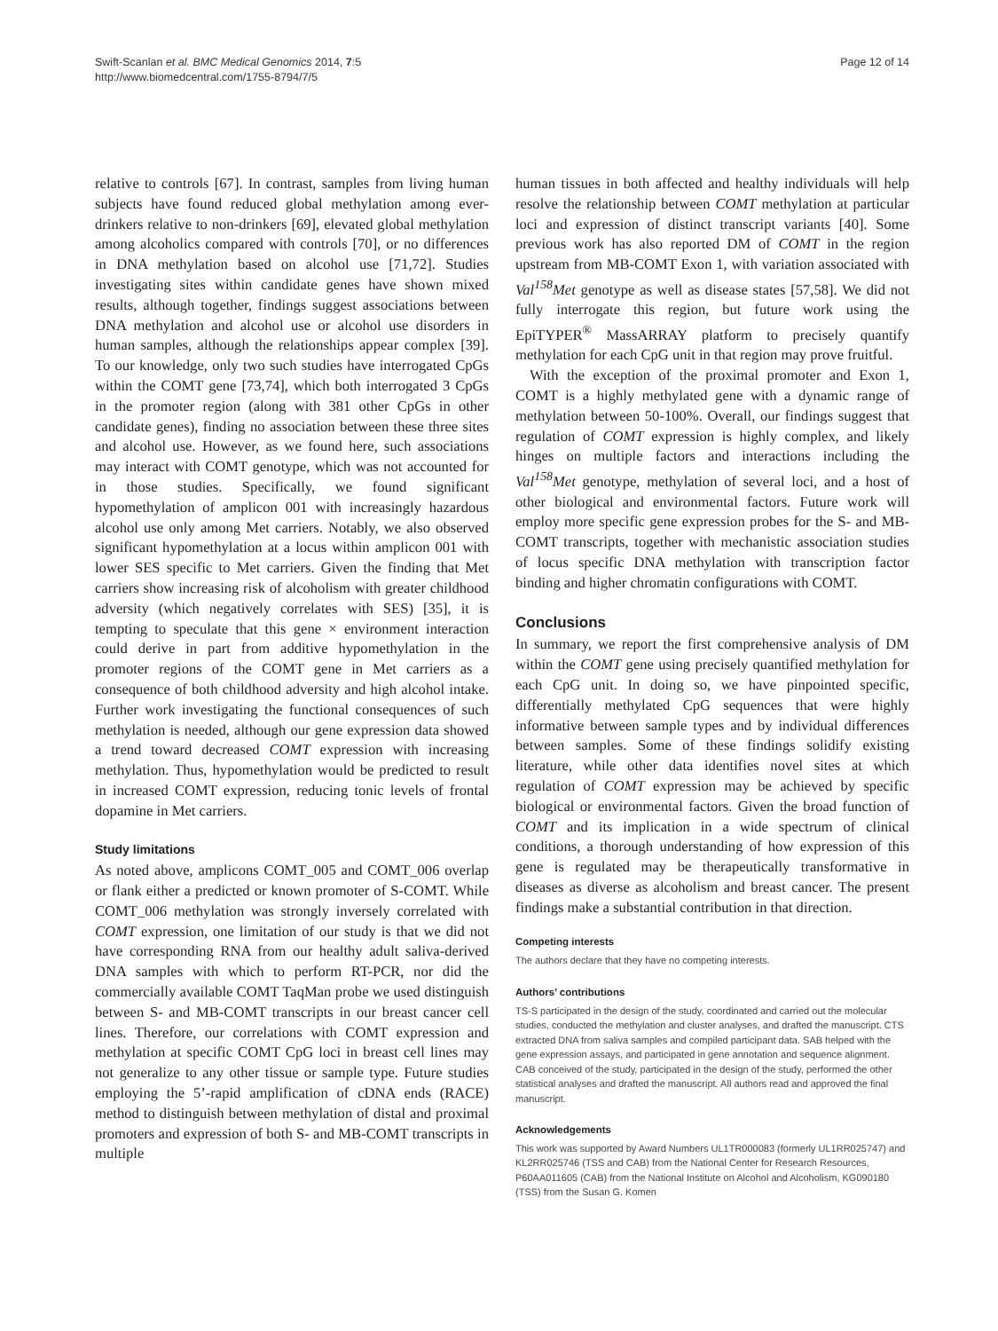Swift-Scanlan et al. BMC Medical Genomics 2014, 7:5
http://www.biomedcentral.com/1755-8794/7/5
Page 12 of 14
relative to controls [67]. In contrast, samples from living human subjects have found reduced global methylation among ever-drinkers relative to non-drinkers [69], elevated global methylation among alcoholics compared with controls [70], or no differences in DNA methylation based on alcohol use [71,72]. Studies investigating sites within candidate genes have shown mixed results, although together, findings suggest associations between DNA methylation and alcohol use or alcohol use disorders in human samples, although the relationships appear complex [39]. To our knowledge, only two such studies have interrogated CpGs within the COMT gene [73,74], which both interrogated 3 CpGs in the promoter region (along with 381 other CpGs in other candidate genes), finding no association between these three sites and alcohol use. However, as we found here, such associations may interact with COMT genotype, which was not accounted for in those studies. Specifically, we found significant hypomethylation of amplicon 001 with increasingly hazardous alcohol use only among Met carriers. Notably, we also observed significant hypomethylation at a locus within amplicon 001 with lower SES specific to Met carriers. Given the finding that Met carriers show increasing risk of alcoholism with greater childhood adversity (which negatively correlates with SES) [35], it is tempting to speculate that this gene × environment interaction could derive in part from additive hypomethylation in the promoter regions of the COMT gene in Met carriers as a consequence of both childhood adversity and high alcohol intake. Further work investigating the functional consequences of such methylation is needed, although our gene expression data showed a trend toward decreased COMT expression with increasing methylation. Thus, hypomethylation would be predicted to result in increased COMT expression, reducing tonic levels of frontal dopamine in Met carriers.
Study limitations
As noted above, amplicons COMT_005 and COMT_006 overlap or flank either a predicted or known promoter of S-COMT. While COMT_006 methylation was strongly inversely correlated with COMT expression, one limitation of our study is that we did not have corresponding RNA from our healthy adult saliva-derived DNA samples with which to perform RT-PCR, nor did the commercially available COMT TaqMan probe we used distinguish between S- and MB-COMT transcripts in our breast cancer cell lines. Therefore, our correlations with COMT expression and methylation at specific COMT CpG loci in breast cell lines may not generalize to any other tissue or sample type. Future studies employing the 5’-rapid amplification of cDNA ends (RACE) method to distinguish between methylation of distal and proximal promoters and expression of both S- and MB-COMT transcripts in multiple
human tissues in both affected and healthy individuals will help resolve the relationship between COMT methylation at particular loci and expression of distinct transcript variants [40]. Some previous work has also reported DM of COMT in the region upstream from MB-COMT Exon 1, with variation associated with Val<sup>158</sup>Met genotype as well as disease states [57,58]. We did not fully interrogate this region, but future work using the EpiTYPER<sup>®</sup> MassARRAY platform to precisely quantify methylation for each CpG unit in that region may prove fruitful.
With the exception of the proximal promoter and Exon 1, COMT is a highly methylated gene with a dynamic range of methylation between 50-100%. Overall, our findings suggest that regulation of COMT expression is highly complex, and likely hinges on multiple factors and interactions including the Val<sup>158</sup>Met genotype, methylation of several loci, and a host of other biological and environmental factors. Future work will employ more specific gene expression probes for the S- and MB-COMT transcripts, together with mechanistic association studies of locus specific DNA methylation with transcription factor binding and higher chromatin configurations with COMT.
Conclusions
In summary, we report the first comprehensive analysis of DM within the COMT gene using precisely quantified methylation for each CpG unit. In doing so, we have pinpointed specific, differentially methylated CpG sequences that were highly informative between sample types and by individual differences between samples. Some of these findings solidify existing literature, while other data identifies novel sites at which regulation of COMT expression may be achieved by specific biological or environmental factors. Given the broad function of COMT and its implication in a wide spectrum of clinical conditions, a thorough understanding of how expression of this gene is regulated may be therapeutically transformative in diseases as diverse as alcoholism and breast cancer. The present findings make a substantial contribution in that direction.
Competing interests
The authors declare that they have no competing interests.
Authors’ contributions
TS-S participated in the design of the study, coordinated and carried out the molecular studies, conducted the methylation and cluster analyses, and drafted the manuscript. CTS extracted DNA from saliva samples and compiled participant data. SAB helped with the gene expression assays, and participated in gene annotation and sequence alignment. CAB conceived of the study, participated in the design of the study, performed the other statistical analyses and drafted the manuscript. All authors read and approved the final manuscript.
Acknowledgements
This work was supported by Award Numbers UL1TR000083 (formerly UL1RR025747) and KL2RR025746 (TSS and CAB) from the National Center for Research Resources, P60AA011605 (CAB) from the National Institute on Alcohol and Alcoholism, KG090180 (TSS) from the Susan G. Komen